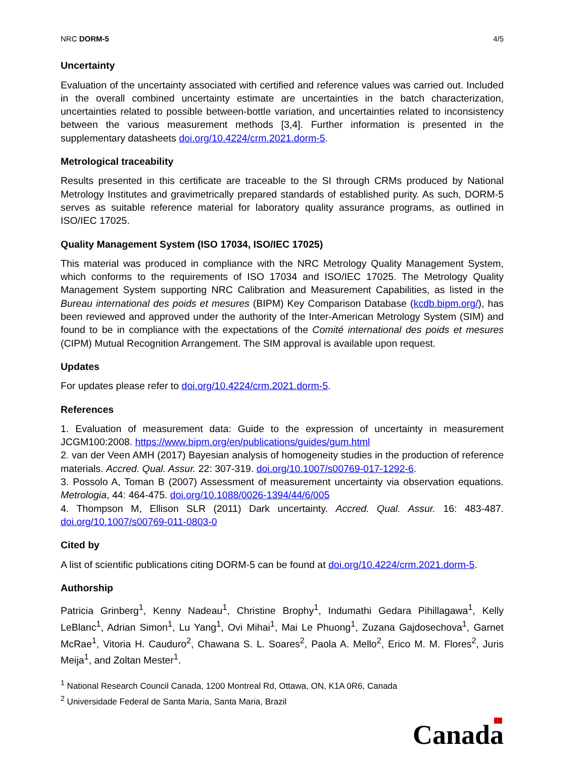NRC DORM-5 4/5
Uncertainty
Evaluation of the uncertainty associated with certified and reference values was carried out. Included in the overall combined uncertainty estimate are uncertainties in the batch characterization, uncertainties related to possible between-bottle variation, and uncertainties related to inconsistency between the various measurement methods [3,4]. Further information is presented in the supplementary datasheets doi.org/10.4224/crm.2021.dorm-5.
Metrological traceability
Results presented in this certificate are traceable to the SI through CRMs produced by National Metrology Institutes and gravimetrically prepared standards of established purity. As such, DORM-5 serves as suitable reference material for laboratory quality assurance programs, as outlined in ISO/IEC 17025.
Quality Management System (ISO 17034, ISO/IEC 17025)
This material was produced in compliance with the NRC Metrology Quality Management System, which conforms to the requirements of ISO 17034 and ISO/IEC 17025. The Metrology Quality Management System supporting NRC Calibration and Measurement Capabilities, as listed in the Bureau international des poids et mesures (BIPM) Key Comparison Database (kcdb.bipm.org/), has been reviewed and approved under the authority of the Inter-American Metrology System (SIM) and found to be in compliance with the expectations of the Comité international des poids et mesures (CIPM) Mutual Recognition Arrangement. The SIM approval is available upon request.
Updates
For updates please refer to doi.org/10.4224/crm.2021.dorm-5.
References
1. Evaluation of measurement data: Guide to the expression of uncertainty in measurement JCGM100:2008. https://www.bipm.org/en/publications/guides/gum.html
2. van der Veen AMH (2017) Bayesian analysis of homogeneity studies in the production of reference materials. Accred. Qual. Assur. 22: 307-319. doi.org/10.1007/s00769-017-1292-6.
3. Possolo A, Toman B (2007) Assessment of measurement uncertainty via observation equations. Metrologia, 44: 464-475. doi.org/10.1088/0026-1394/44/6/005
4. Thompson M, Ellison SLR (2011) Dark uncertainty. Accred. Qual. Assur. 16: 483-487. doi.org/10.1007/s00769-011-0803-0
Cited by
A list of scientific publications citing DORM-5 can be found at doi.org/10.4224/crm.2021.dorm-5.
Authorship
Patricia Grinberg<sup>1</sup>, Kenny Nadeau<sup>1</sup>, Christine Brophy<sup>1</sup>, Indumathi Gedara Pihillagawa<sup>1</sup>, Kelly LeBlanc<sup>1</sup>, Adrian Simon<sup>1</sup>, Lu Yang<sup>1</sup>, Ovi Mihai<sup>1</sup>, Mai Le Phuong<sup>1</sup>, Zuzana Gajdosechova<sup>1</sup>, Garnet McRae<sup>1</sup>, Vitoria H. Cauduro<sup>2</sup>, Chawana S. L. Soares<sup>2</sup>, Paola A. Mello<sup>2</sup>, Erico M. M. Flores<sup>2</sup>, Juris Meija<sup>1</sup>, and Zoltan Mester<sup>1</sup>.
<sup>1</sup> National Research Council Canada, 1200 Montreal Rd, Ottawa, ON, K1A 0R6, Canada
<sup>2</sup> Universidade Federal de Santa Maria, Santa Maria, Brazil
Canada